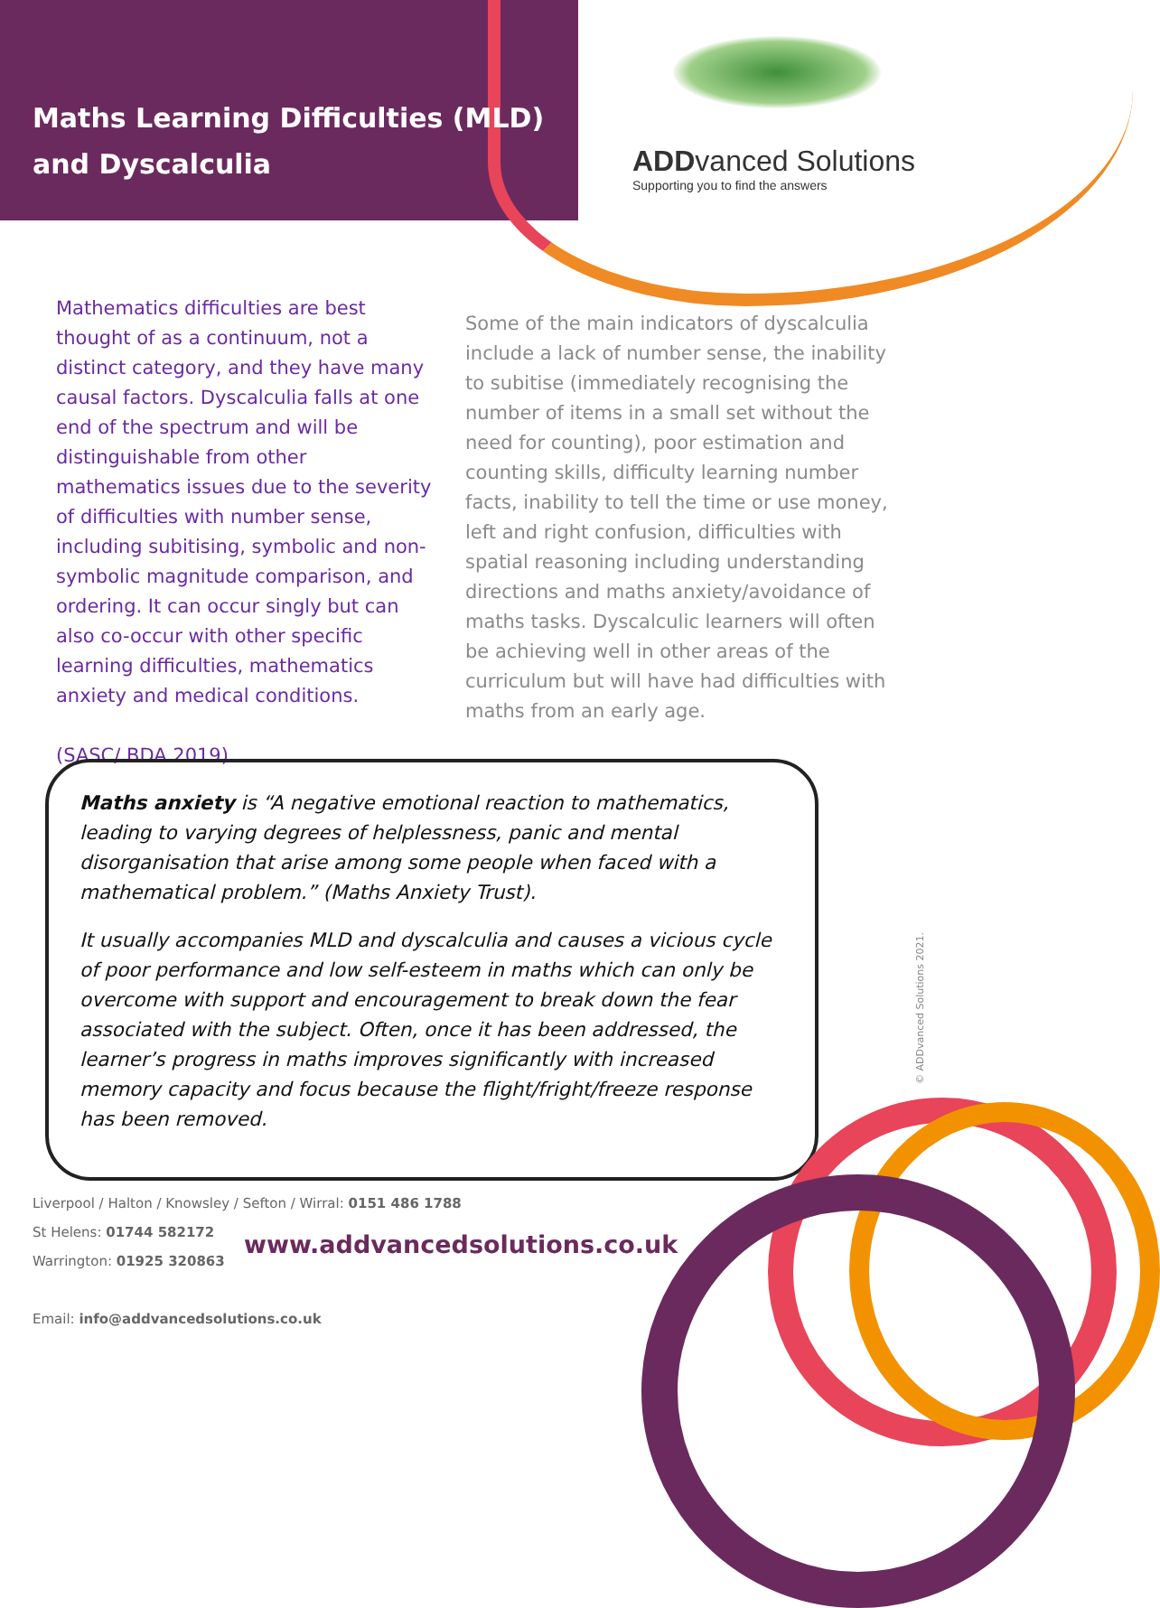Maths Learning Difficulties (MLD)
and Dyscalculia
ADDvanced Solutions
Supporting you to find the answers
Mathematics difficulties are best thought of as a continuum, not a distinct category, and they have many causal factors. Dyscalculia falls at one end of the spectrum and will be distinguishable from other mathematics issues due to the severity of difficulties with number sense, including subitising, symbolic and non-symbolic magnitude comparison, and ordering. It can occur singly but can also co-occur with other specific learning difficulties, mathematics anxiety and medical conditions.
(SASC/ BDA 2019)
Some of the main indicators of dyscalculia include a lack of number sense, the inability to subitise (immediately recognising the number of items in a small set without the need for counting), poor estimation and counting skills, difficulty learning number facts, inability to tell the time or use money, left and right confusion, difficulties with spatial reasoning including understanding directions and maths anxiety/avoidance of maths tasks. Dyscalculic learners will often be achieving well in other areas of the curriculum but will have had difficulties with maths from an early age.
Maths anxiety is “A negative emotional reaction to mathematics, leading to varying degrees of helplessness, panic and mental disorganisation that arise among some people when faced with a mathematical problem.” (Maths Anxiety Trust).
It usually accompanies MLD and dyscalculia and causes a vicious cycle of poor performance and low self-esteem in maths which can only be overcome with support and encouragement to break down the fear associated with the subject. Often, once it has been addressed, the learner’s progress in maths improves significantly with increased memory capacity and focus because the flight/fright/freeze response has been removed.
© ADDvanced Solutions 2021.
Liverpool / Halton / Knowsley / Sefton / Wirral: 0151 486 1788
St Helens: 01744 582172
Warrington: 01925 320863
Email: info@addvancedsolutions.co.uk
www.addvancedsolutions.co.uk